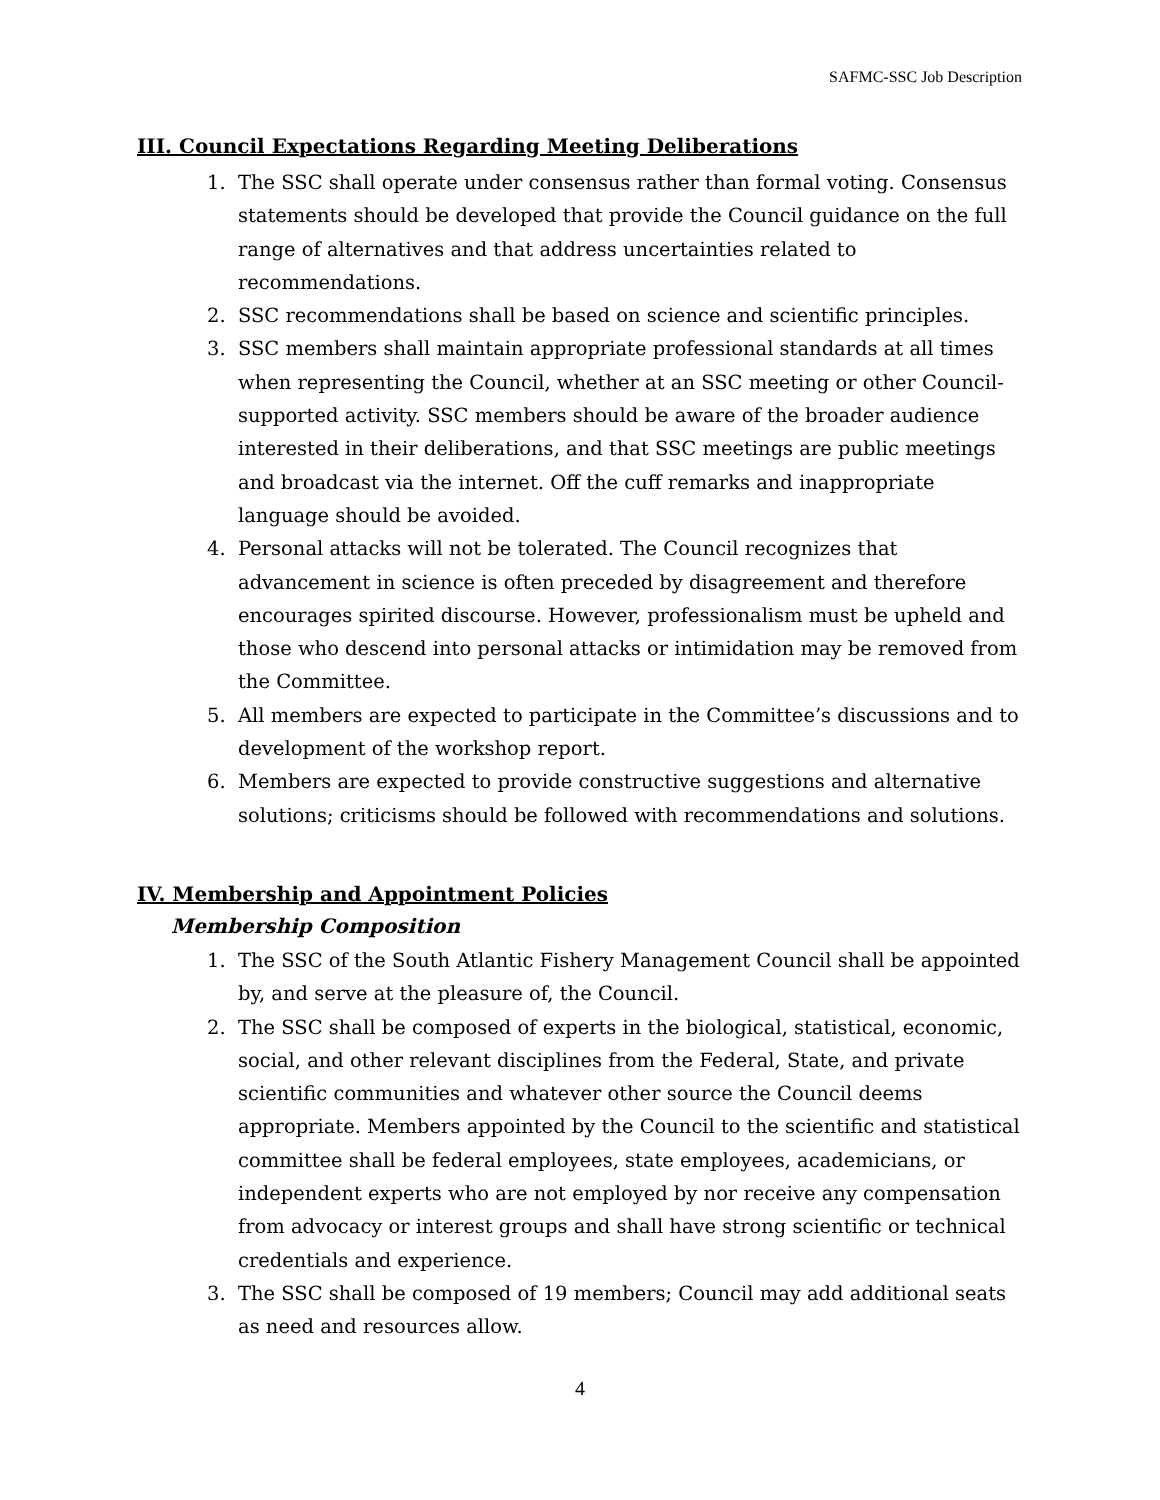SAFMC-SSC Job Description
III. Council Expectations Regarding Meeting Deliberations
1. The SSC shall operate under consensus rather than formal voting. Consensus statements should be developed that provide the Council guidance on the full range of alternatives and that address uncertainties related to recommendations.
2. SSC recommendations shall be based on science and scientific principles.
3. SSC members shall maintain appropriate professional standards at all times when representing the Council, whether at an SSC meeting or other Council-supported activity. SSC members should be aware of the broader audience interested in their deliberations, and that SSC meetings are public meetings and broadcast via the internet. Off the cuff remarks and inappropriate language should be avoided.
4. Personal attacks will not be tolerated. The Council recognizes that advancement in science is often preceded by disagreement and therefore encourages spirited discourse. However, professionalism must be upheld and those who descend into personal attacks or intimidation may be removed from the Committee.
5. All members are expected to participate in the Committee’s discussions and to development of the workshop report.
6. Members are expected to provide constructive suggestions and alternative solutions; criticisms should be followed with recommendations and solutions.
IV. Membership and Appointment Policies
Membership Composition
1. The SSC of the South Atlantic Fishery Management Council shall be appointed by, and serve at the pleasure of, the Council.
2. The SSC shall be composed of experts in the biological, statistical, economic, social, and other relevant disciplines from the Federal, State, and private scientific communities and whatever other source the Council deems appropriate. Members appointed by the Council to the scientific and statistical committee shall be federal employees, state employees, academicians, or independent experts who are not employed by nor receive any compensation from advocacy or interest groups and shall have strong scientific or technical credentials and experience.
3. The SSC shall be composed of 19 members; Council may add additional seats as need and resources allow.
4